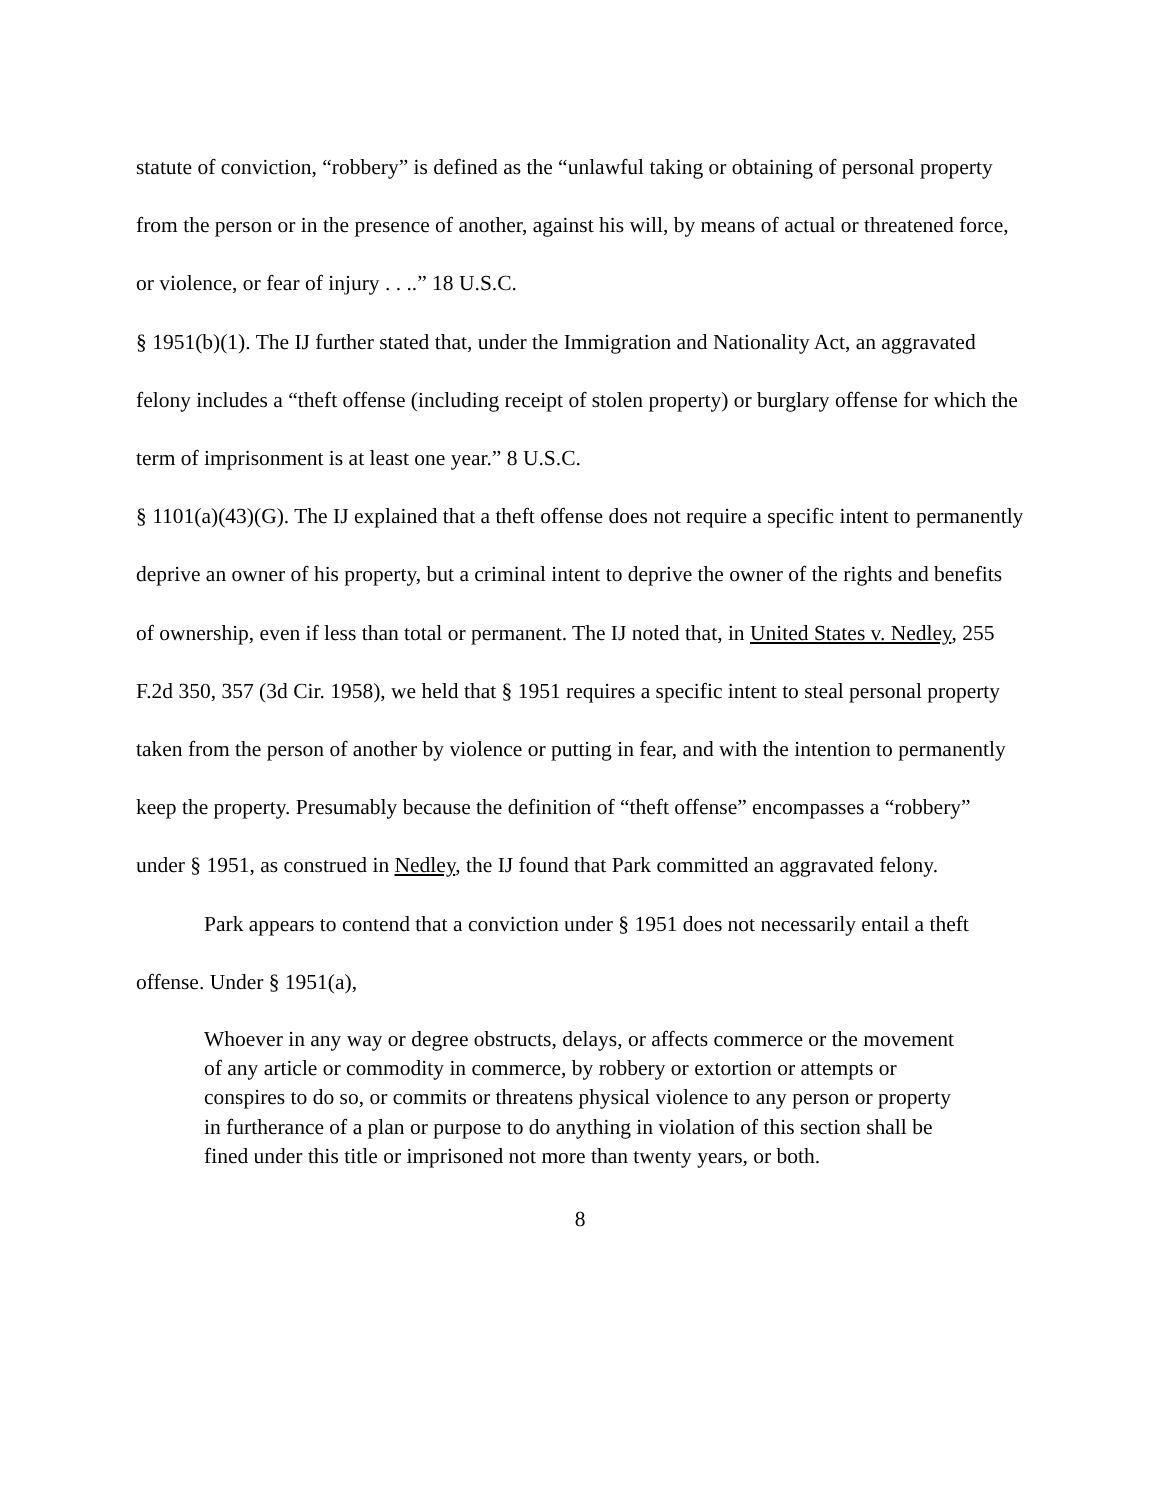statute of conviction, “robbery” is defined as the “unlawful taking or obtaining of personal property from the person or in the presence of another, against his will, by means of actual or threatened force, or violence, or fear of injury . . ..” 18 U.S.C.
§ 1951(b)(1). The IJ further stated that, under the Immigration and Nationality Act, an aggravated felony includes a “theft offense (including receipt of stolen property) or burglary offense for which the term of imprisonment is at least one year.” 8 U.S.C.
§ 1101(a)(43)(G). The IJ explained that a theft offense does not require a specific intent to permanently deprive an owner of his property, but a criminal intent to deprive the owner of the rights and benefits of ownership, even if less than total or permanent. The IJ noted that, in United States v. Nedley, 255 F.2d 350, 357 (3d Cir. 1958), we held that § 1951 requires a specific intent to steal personal property taken from the person of another by violence or putting in fear, and with the intention to permanently keep the property. Presumably because the definition of “theft offense” encompasses a “robbery” under § 1951, as construed in Nedley, the IJ found that Park committed an aggravated felony.
Park appears to contend that a conviction under § 1951 does not necessarily entail a theft offense. Under § 1951(a),
Whoever in any way or degree obstructs, delays, or affects commerce or the movement of any article or commodity in commerce, by robbery or extortion or attempts or conspires to do so, or commits or threatens physical violence to any person or property in furtherance of a plan or purpose to do anything in violation of this section shall be fined under this title or imprisoned not more than twenty years, or both.
8